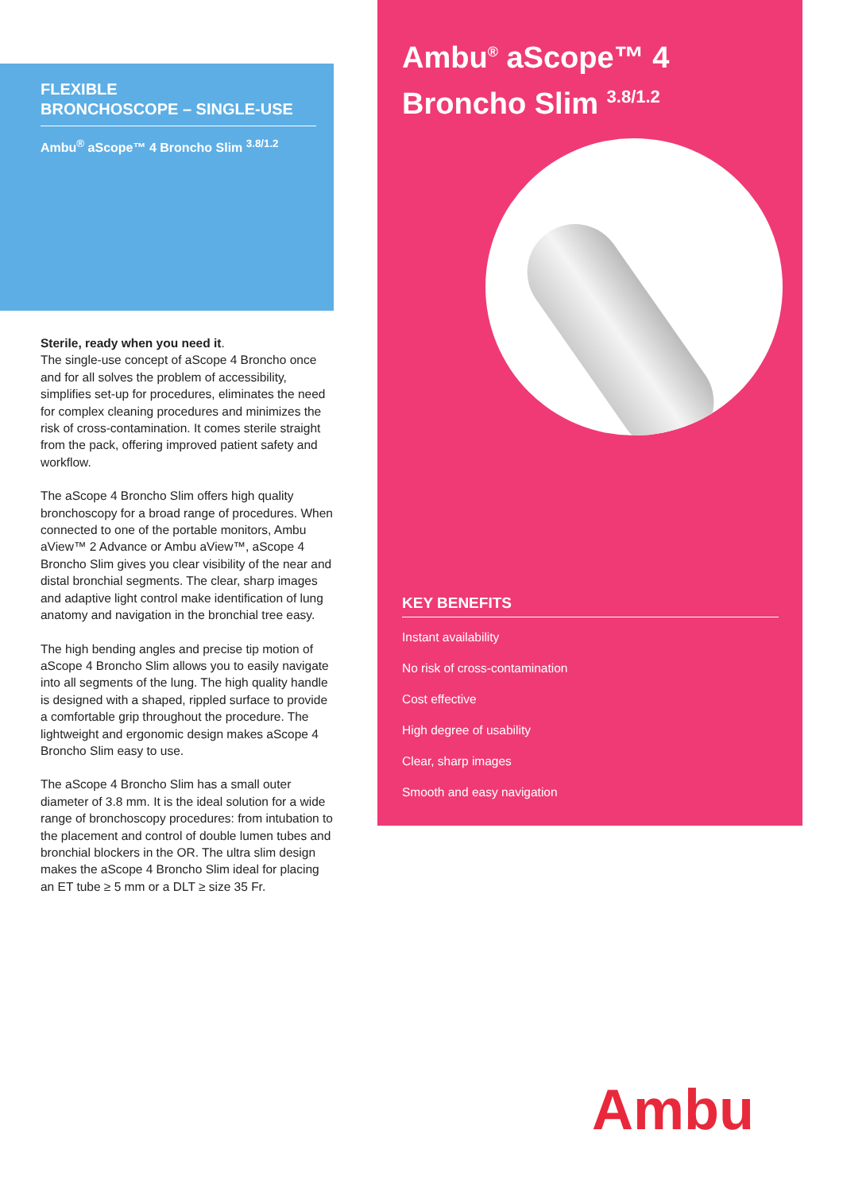FLEXIBLE
BRONCHOSCOPE – SINGLE-USE
Ambu<sup>®</sup> aScope™ 4 Broncho Slim <sup>3.8/1.2</sup>
Sterile, ready when you need it.
The single-use concept of aScope 4 Broncho once and for all solves the problem of accessibility, simplifies set-up for procedures, eliminates the need for complex cleaning procedures and minimizes the risk of cross-contamination. It comes sterile straight from the pack, offering improved patient safety and workflow.
The aScope 4 Broncho Slim offers high quality bronchoscopy for a broad range of procedures. When connected to one of the portable monitors, Ambu aView™ 2 Advance or Ambu aView™, aScope 4 Broncho Slim gives you clear visibility of the near and distal bronchial segments. The clear, sharp images and adaptive light control make identification of lung anatomy and navigation in the bronchial tree easy.
The high bending angles and precise tip motion of aScope 4 Broncho Slim allows you to easily navigate into all segments of the lung. The high quality handle is designed with a shaped, rippled surface to provide a comfortable grip throughout the procedure. The lightweight and ergonomic design makes aScope 4 Broncho Slim easy to use.
The aScope 4 Broncho Slim has a small outer diameter of 3.8 mm. It is the ideal solution for a wide range of bronchoscopy procedures: from intubation to the placement and control of double lumen tubes and bronchial blockers in the OR. The ultra slim design makes the aScope 4 Broncho Slim ideal for placing an ET tube ≥ 5 mm or a DLT ≥ size 35 Fr.
Ambu<sup>®</sup> aScope™ 4
Broncho Slim <sup>3.8/1.2</sup>
KEY BENEFITS
Instant availability
No risk of cross-contamination
Cost effective
High degree of usability
Clear, sharp images
Smooth and easy navigation
Ambu